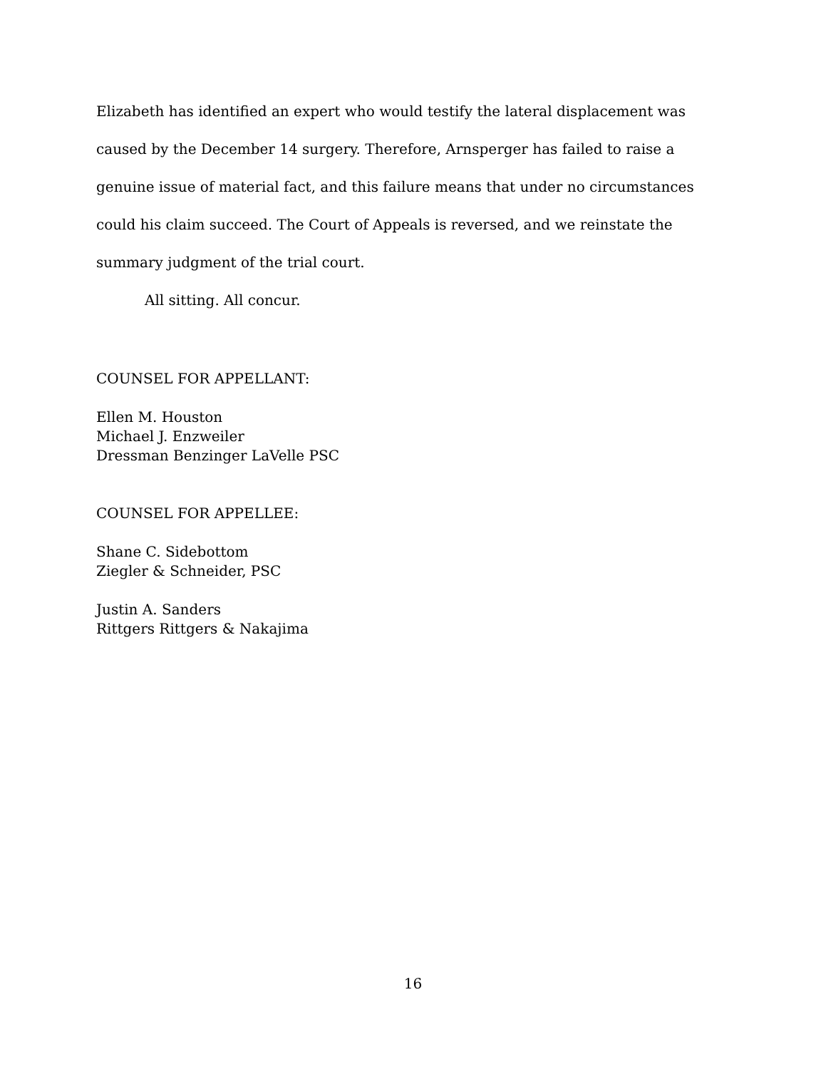Elizabeth has identified an expert who would testify the lateral displacement was caused by the December 14 surgery. Therefore, Arnsperger has failed to raise a genuine issue of material fact, and this failure means that under no circumstances could his claim succeed. The Court of Appeals is reversed, and we reinstate the summary judgment of the trial court.
All sitting. All concur.
COUNSEL FOR APPELLANT:
Ellen M. Houston
Michael J. Enzweiler
Dressman Benzinger LaVelle PSC
COUNSEL FOR APPELLEE:
Shane C. Sidebottom
Ziegler & Schneider, PSC
Justin A. Sanders
Rittgers Rittgers & Nakajima
16